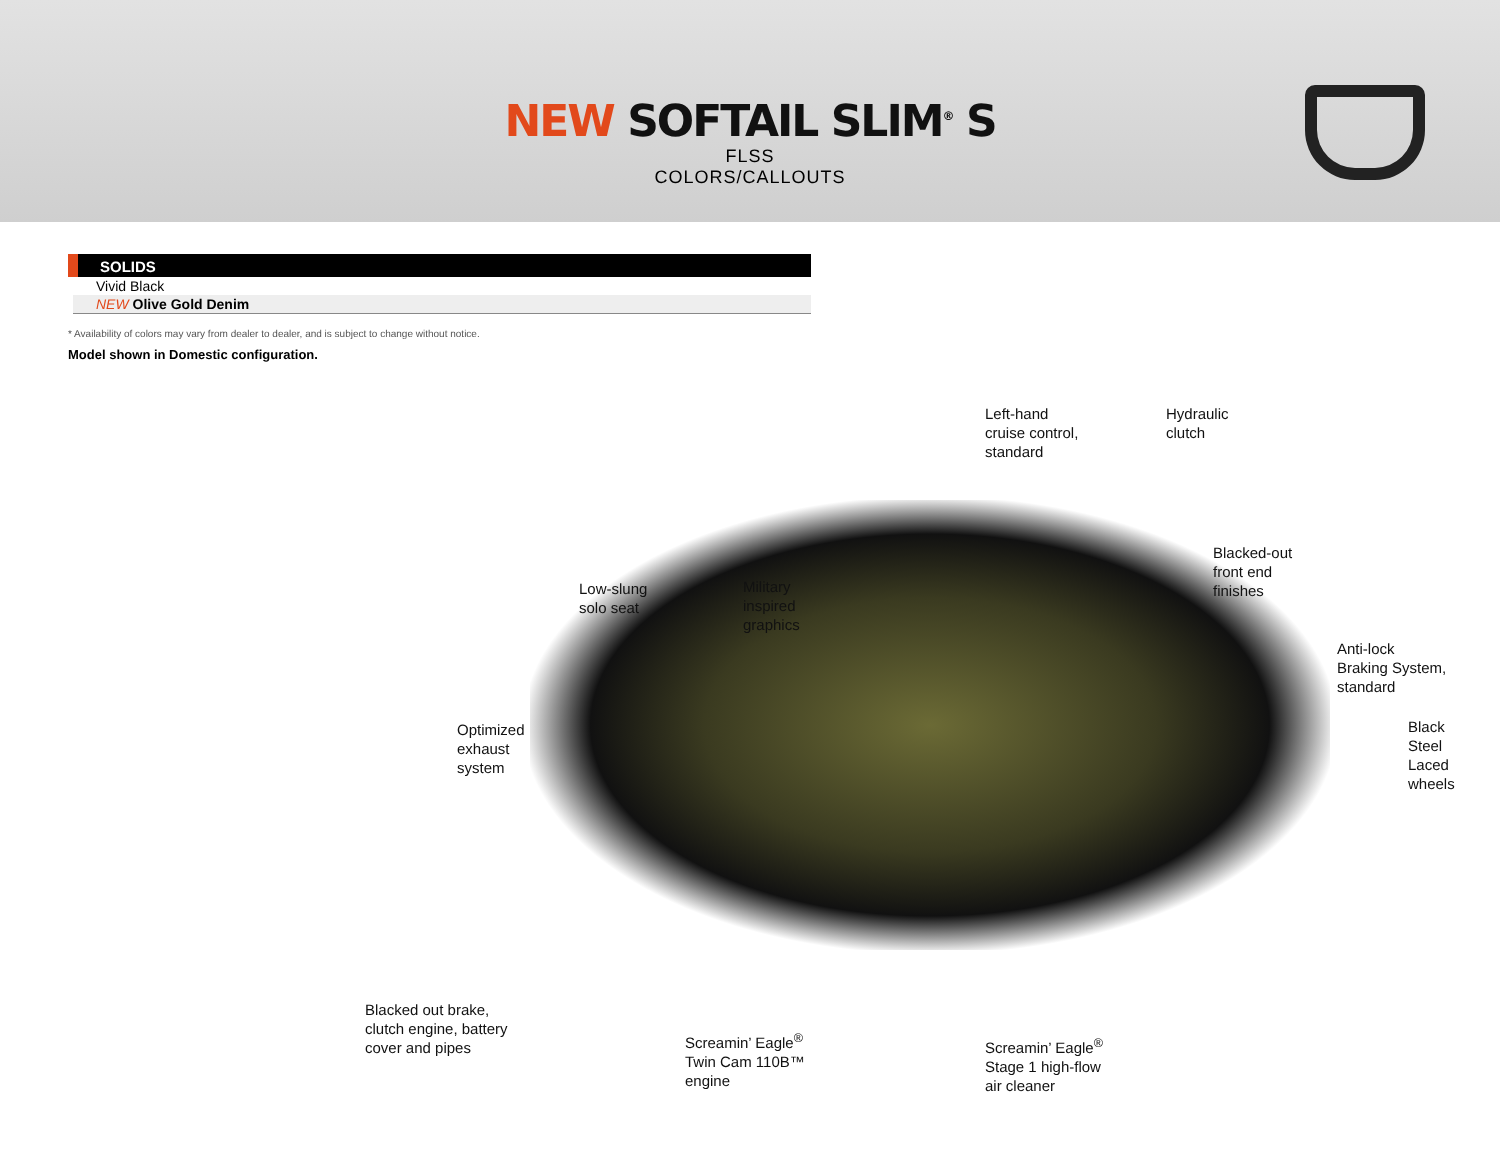NEW SOFTAIL SLIM<sup>®</sup> S
FLSS
COLORS/CALLOUTS
| SOLIDS |
| --- |
| Vivid Black |
| NEW Olive Gold Denim |
* Availability of colors may vary from dealer to dealer, and is subject to change without notice.
Model shown in Domestic configuration.
Left-hand
cruise control,
standard
Hydraulic
clutch
Blacked-out
front end
finishes
Low-slung
solo seat
Military
inspired
graphics
Anti-lock
Braking System,
standard
Optimized
exhaust
system
Black
Steel
Laced
wheels
Blacked out brake,
clutch engine, battery
cover and pipes
Screamin’ Eagle<sup>®</sup>
Twin Cam 110B™
engine
Screamin’ Eagle<sup>®</sup>
Stage 1 high-flow
air cleaner